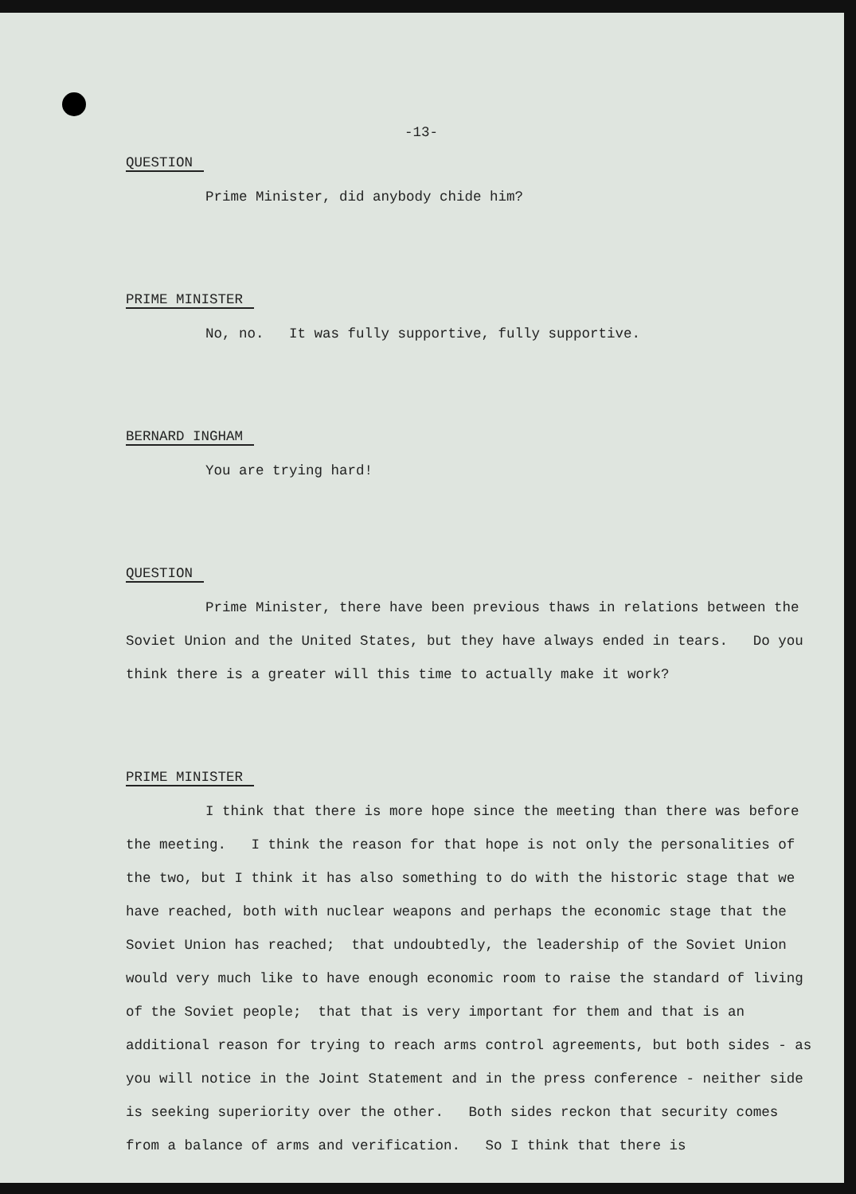-13-
QUESTION
Prime Minister, did anybody chide him?
PRIME MINISTER
No, no. It was fully supportive, fully supportive.
BERNARD INGHAM
You are trying hard!
QUESTION
Prime Minister, there have been previous thaws in relations between the Soviet Union and the United States, but they have always ended in tears. Do you think there is a greater will this time to actually make it work?
PRIME MINISTER
I think that there is more hope since the meeting than there was before the meeting. I think the reason for that hope is not only the personalities of the two, but I think it has also something to do with the historic stage that we have reached, both with nuclear weapons and perhaps the economic stage that the Soviet Union has reached; that undoubtedly, the leadership of the Soviet Union would very much like to have enough economic room to raise the standard of living of the Soviet people; that that is very important for them and that is an additional reason for trying to reach arms control agreements, but both sides - as you will notice in the Joint Statement and in the press conference - neither side is seeking superiority over the other. Both sides reckon that security comes from a balance of arms and verification. So I think that there is